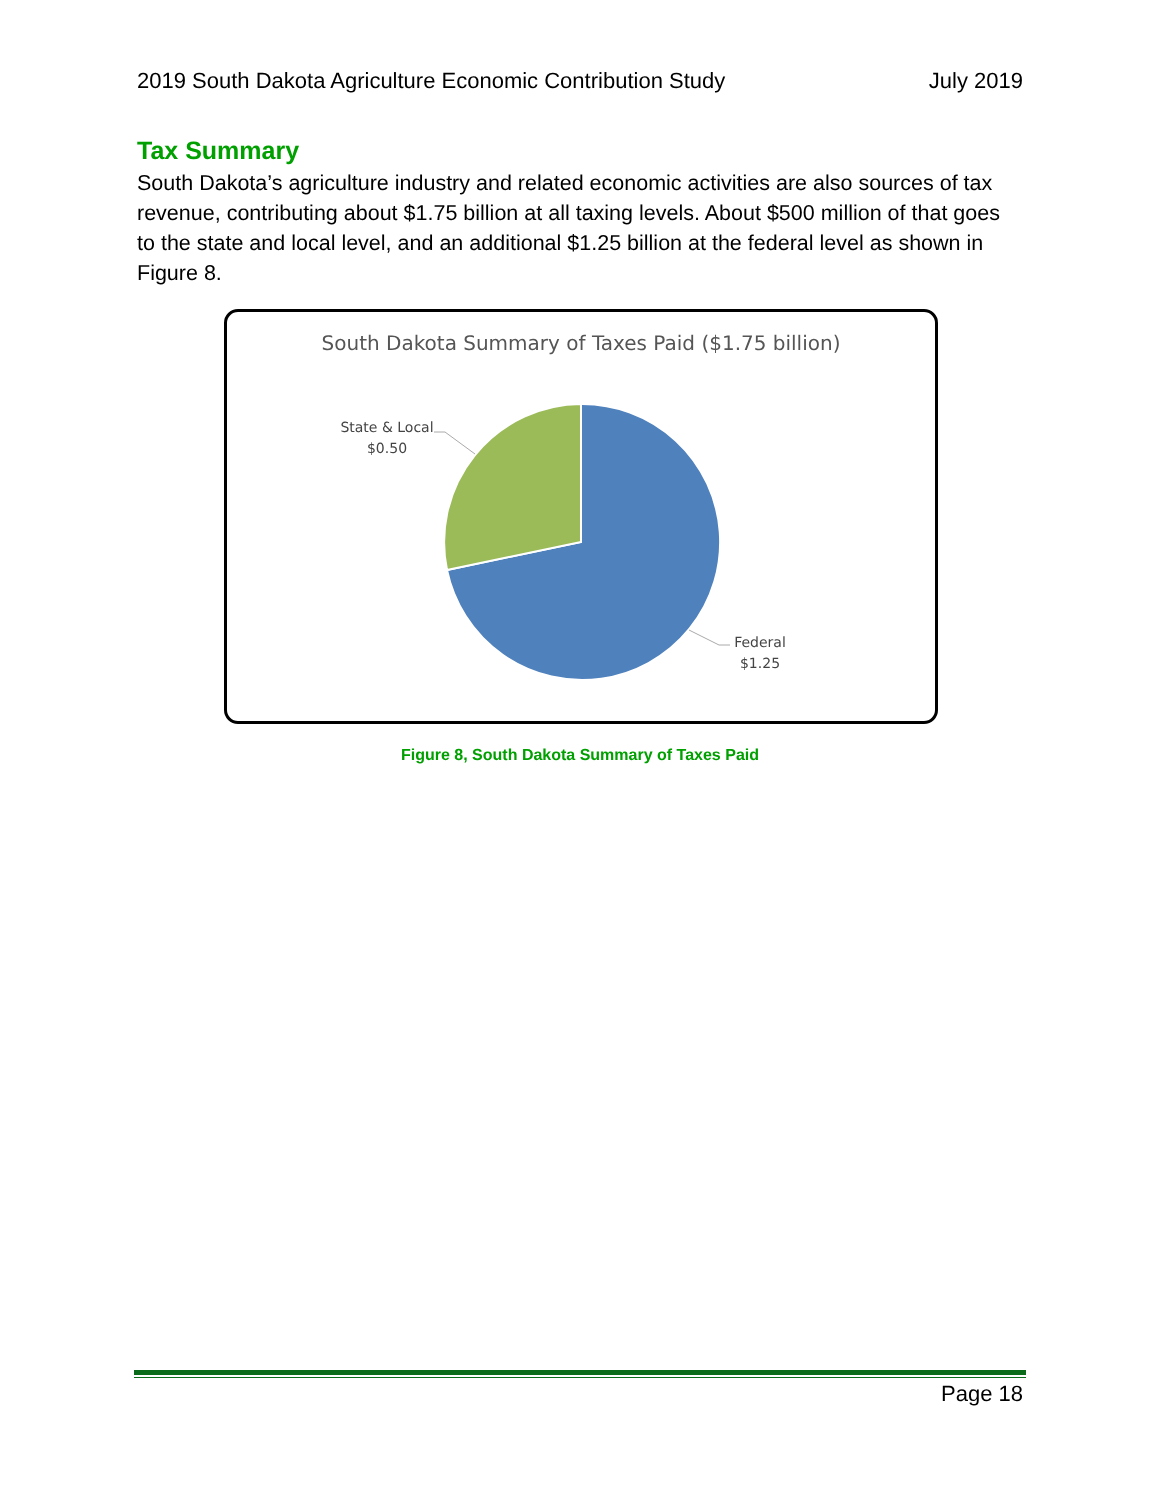2019 South Dakota Agriculture Economic Contribution Study July 2019
Tax Summary
South Dakota’s agriculture industry and related economic activities are also sources of tax revenue, contributing about $1.75 billion at all taxing levels. About $500 million of that goes to the state and local level, and an additional $1.25 billion at the federal level as shown in Figure 8.
South Dakota Summary of Taxes Paid ($1.75 billion)
State & Local
$0.50
Federal
$1.25
Figure 8, South Dakota Summary of Taxes Paid
Page 18